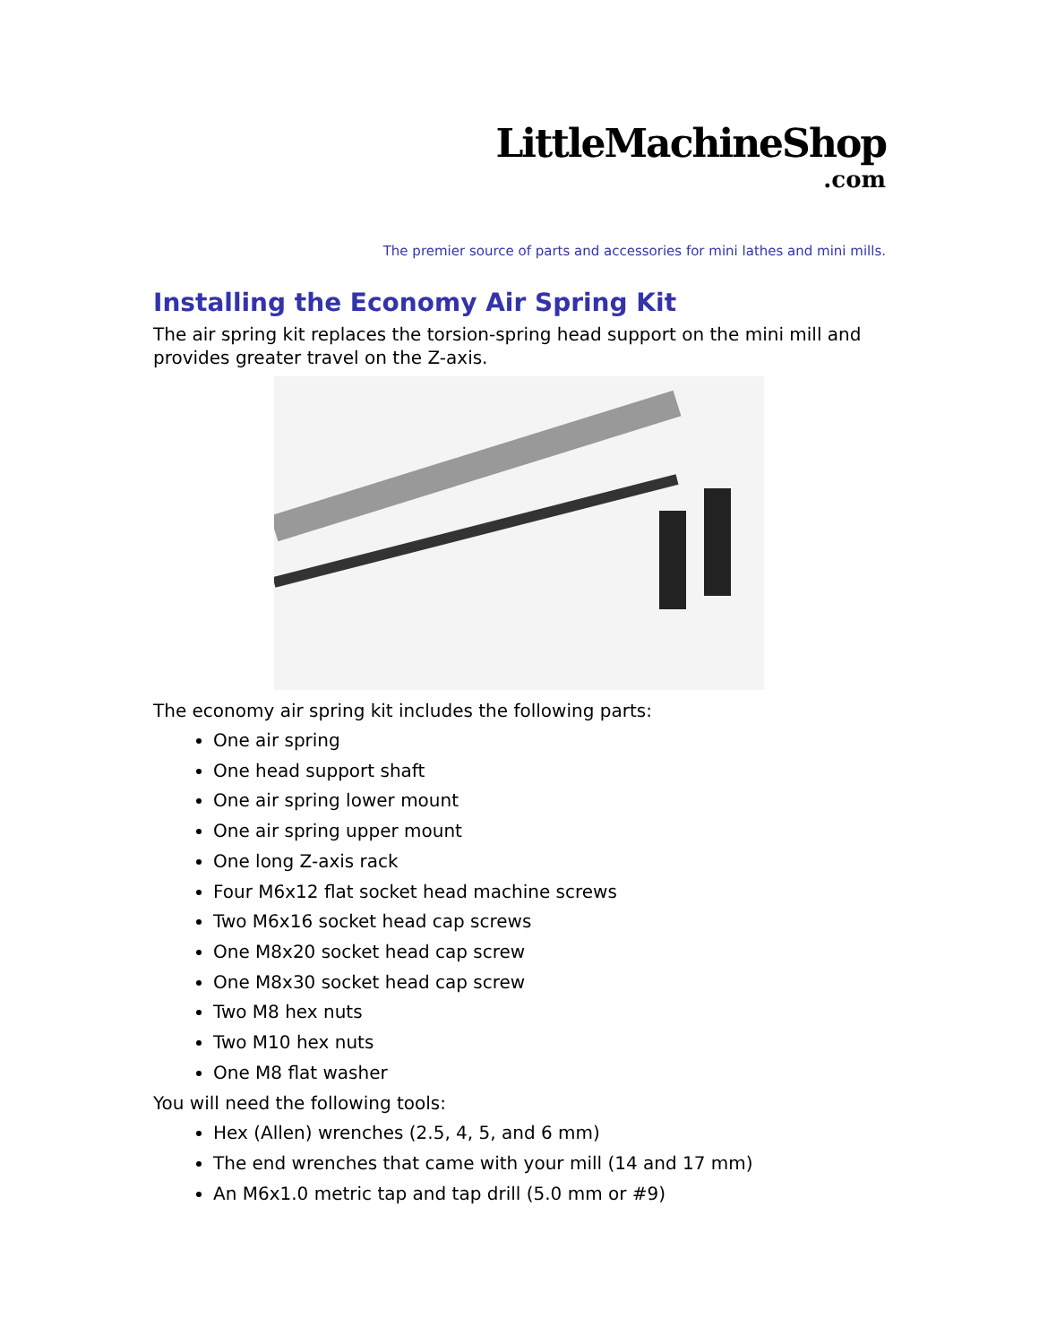LittleMachineShop
.com
The premier source of parts and accessories for mini lathes and mini mills.
Installing the Economy Air Spring Kit
The air spring kit replaces the torsion-spring head support on the mini mill and provides greater travel on the Z-axis.
The economy air spring kit includes the following parts:
One air spring
One head support shaft
One air spring lower mount
One air spring upper mount
One long Z-axis rack
Four M6x12 flat socket head machine screws
Two M6x16 socket head cap screws
One M8x20 socket head cap screw
One M8x30 socket head cap screw
Two M8 hex nuts
Two M10 hex nuts
One M8 flat washer
You will need the following tools:
Hex (Allen) wrenches (2.5, 4, 5, and 6 mm)
The end wrenches that came with your mill (14 and 17 mm)
An M6x1.0 metric tap and tap drill (5.0 mm or #9)